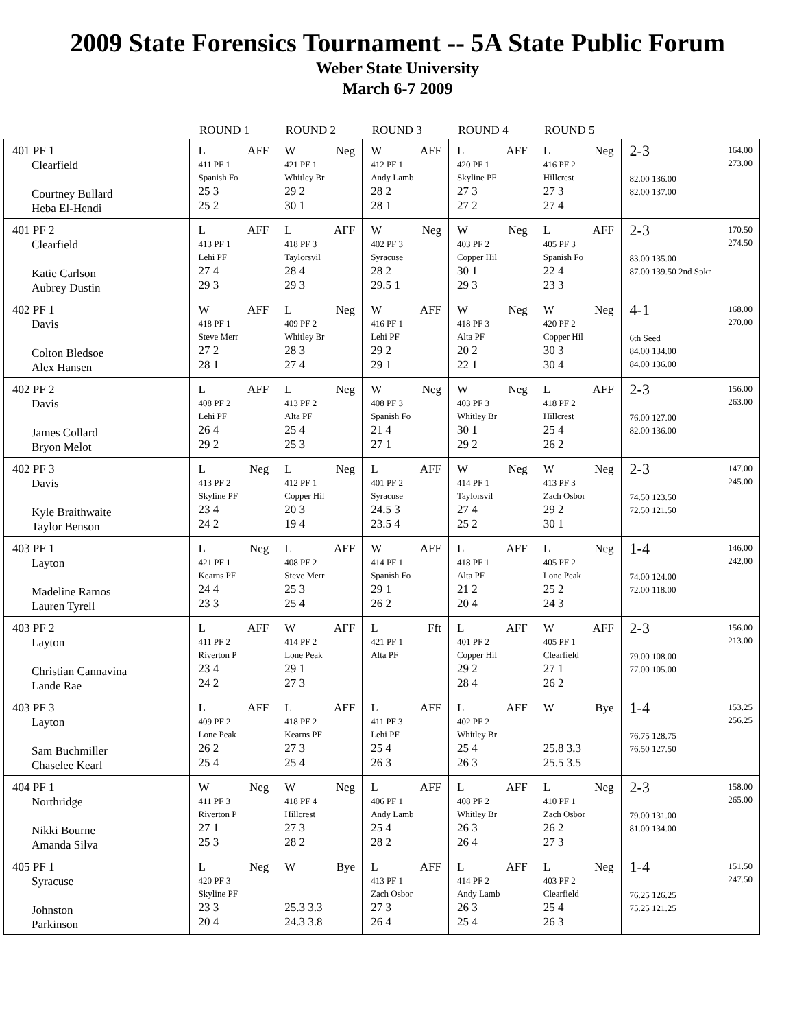2009 State Forensics Tournament -- 5A State Public Forum
Weber State University
March 6-7 2009
| | ROUND 1 | ROUND 2 | ROUND 3 | ROUND 4 | ROUND 5 | |
| --- | --- | --- | --- | --- | --- | --- |
| 401 PF 1 Clearfield Courtney Bullard Heba El-Hendi | L AFF 411 PF 1 Spanish Fo 25 3 25 2 | W Neg 421 PF 1 Whitley Br 29 2 30 1 | W AFF 412 PF 1 Andy Lamb 28 2 28 1 | L AFF 420 PF 1 Skyline PF 27 3 27 2 | L Neg 416 PF 2 Hillcrest 27 3 27 4 | 2-3 164.00 273.00 82.00 136.00 82.00 137.00 |
| 401 PF 2 Clearfield Katie Carlson Aubrey Dustin | L AFF 413 PF 1 Lehi PF 27 4 29 3 | L AFF 418 PF 3 Taylorsvil 28 4 29 3 | W Neg 402 PF 3 Syracuse 28 2 29.5 1 | W Neg 403 PF 2 Copper Hil 30 1 29 3 | L AFF 405 PF 3 Spanish Fo 22 4 23 3 | 2-3 170.50 274.50 83.00 135.00 87.00 139.50 2nd Spkr |
| 402 PF 1 Davis Colton Bledsoe Alex Hansen | W AFF 418 PF 1 Steve Merr 27 2 28 1 | L Neg 409 PF 2 Whitley Br 28 3 27 4 | W AFF 416 PF 1 Lehi PF 29 2 29 1 | W Neg 418 PF 3 Alta PF 20 2 22 1 | W Neg 420 PF 2 Copper Hil 30 3 30 4 | 4-1 168.00 270.00 6th Seed 84.00 134.00 84.00 136.00 |
| 402 PF 2 Davis James Collard Bryon Melot | L AFF 408 PF 2 Lehi PF 26 4 29 2 | L Neg 413 PF 2 Alta PF 25 4 25 3 | W Neg 408 PF 3 Spanish Fo 21 4 27 1 | W Neg 403 PF 3 Whitley Br 30 1 29 2 | L AFF 418 PF 2 Hillcrest 25 4 26 2 | 2-3 156.00 263.00 76.00 127.00 82.00 136.00 |
| 402 PF 3 Davis Kyle Braithwaite Taylor Benson | L Neg 413 PF 2 Skyline PF 23 4 24 2 | L Neg 412 PF 1 Copper Hil 20 3 19 4 | L AFF 401 PF 2 Syracuse 24.5 3 23.5 4 | W Neg 414 PF 1 Taylorsvil 27 4 25 2 | W Neg 413 PF 3 Zach Osbor 29 2 30 1 | 2-3 147.00 245.00 74.50 123.50 72.50 121.50 |
| 403 PF 1 Layton Madeline Ramos Lauren Tyrell | L Neg 421 PF 1 Kearns PF 24 4 23 3 | L AFF 408 PF 2 Steve Merr 25 3 25 4 | W AFF 414 PF 1 Spanish Fo 29 1 26 2 | L AFF 418 PF 1 Alta PF 21 2 20 4 | L Neg 405 PF 2 Lone Peak 25 2 24 3 | 1-4 146.00 242.00 74.00 124.00 72.00 118.00 |
| 403 PF 2 Layton Christian Cannavina Lande Rae | L AFF 411 PF 2 Riverton P 23 4 24 2 | W AFF 414 PF 2 Lone Peak 29 1 27 3 | L Fft 421 PF 1 Alta PF | L AFF 401 PF 2 Copper Hil 29 2 28 4 | W AFF 405 PF 1 Clearfield 27 1 26 2 | 2-3 156.00 213.00 79.00 108.00 77.00 105.00 |
| 403 PF 3 Layton Sam Buchmiller Chaselee Kearl | L AFF 409 PF 2 Lone Peak 26 2 25 4 | L AFF 418 PF 2 Kearns PF 27 3 25 4 | L AFF 411 PF 3 Lehi PF 25 4 26 3 | L AFF 402 PF 2 Whitley Br 25 4 26 3 | W Bye 25.8 3.3 25.5 3.5 | 1-4 153.25 256.25 76.75 128.75 76.50 127.50 |
| 404 PF 1 Northridge Nikki Bourne Amanda Silva | W Neg 411 PF 3 Riverton P 27 1 25 3 | W Neg 418 PF 4 Hillcrest 27 3 28 2 | L AFF 406 PF 1 Andy Lamb 25 4 28 2 | L AFF 408 PF 2 Whitley Br 26 3 26 4 | L Neg 410 PF 1 Zach Osbor 26 2 27 3 | 2-3 158.00 265.00 79.00 131.00 81.00 134.00 |
| 405 PF 1 Syracuse Johnston Parkinson | L Neg 420 PF 3 Skyline PF 23 3 20 4 | W Bye 25.3 3.3 24.3 3.8 | L AFF 413 PF 1 Zach Osbor 27 3 26 4 | L AFF 414 PF 2 Andy Lamb 26 3 25 4 | L Neg 403 PF 2 Clearfield 25 4 26 3 | 1-4 151.50 247.50 76.25 126.25 75.25 121.25 |